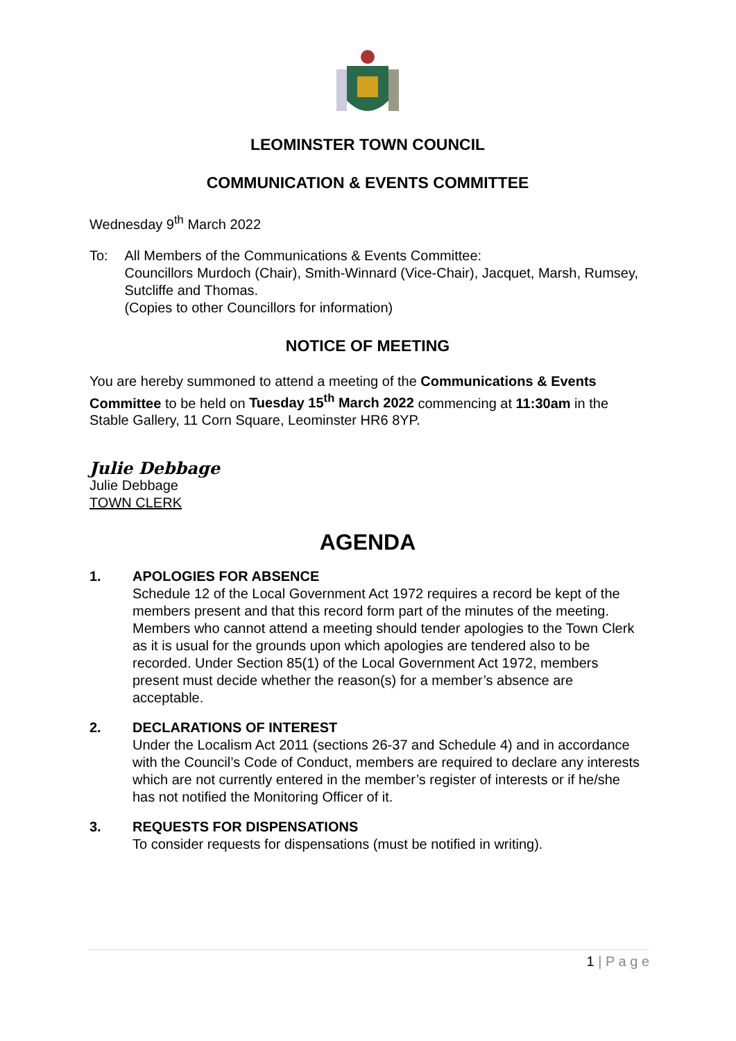LEOMINSTER TOWN COUNCIL
COMMUNICATION & EVENTS COMMITTEE
Wednesday 9<sup>th</sup> March 2022
To: All Members of the Communications & Events Committee:
Councillors Murdoch (Chair), Smith-Winnard (Vice-Chair), Jacquet, Marsh, Rumsey, Sutcliffe and Thomas.
(Copies to other Councillors for information)
NOTICE OF MEETING
You are hereby summoned to attend a meeting of the Communications & Events Committee to be held on Tuesday 15<sup>th</sup> March 2022 commencing at 11:30am in the Stable Gallery, 11 Corn Square, Leominster HR6 8YP.
Julie Debbage
Julie Debbage
TOWN CLERK
AGENDA
1. APOLOGIES FOR ABSENCE
Schedule 12 of the Local Government Act 1972 requires a record be kept of the members present and that this record form part of the minutes of the meeting. Members who cannot attend a meeting should tender apologies to the Town Clerk as it is usual for the grounds upon which apologies are tendered also to be recorded. Under Section 85(1) of the Local Government Act 1972, members present must decide whether the reason(s) for a member’s absence are acceptable.
2. DECLARATIONS OF INTEREST
Under the Localism Act 2011 (sections 26-37 and Schedule 4) and in accordance with the Council’s Code of Conduct, members are required to declare any interests which are not currently entered in the member’s register of interests or if he/she has not notified the Monitoring Officer of it.
3. REQUESTS FOR DISPENSATIONS
To consider requests for dispensations (must be notified in writing).
1 | P a g e